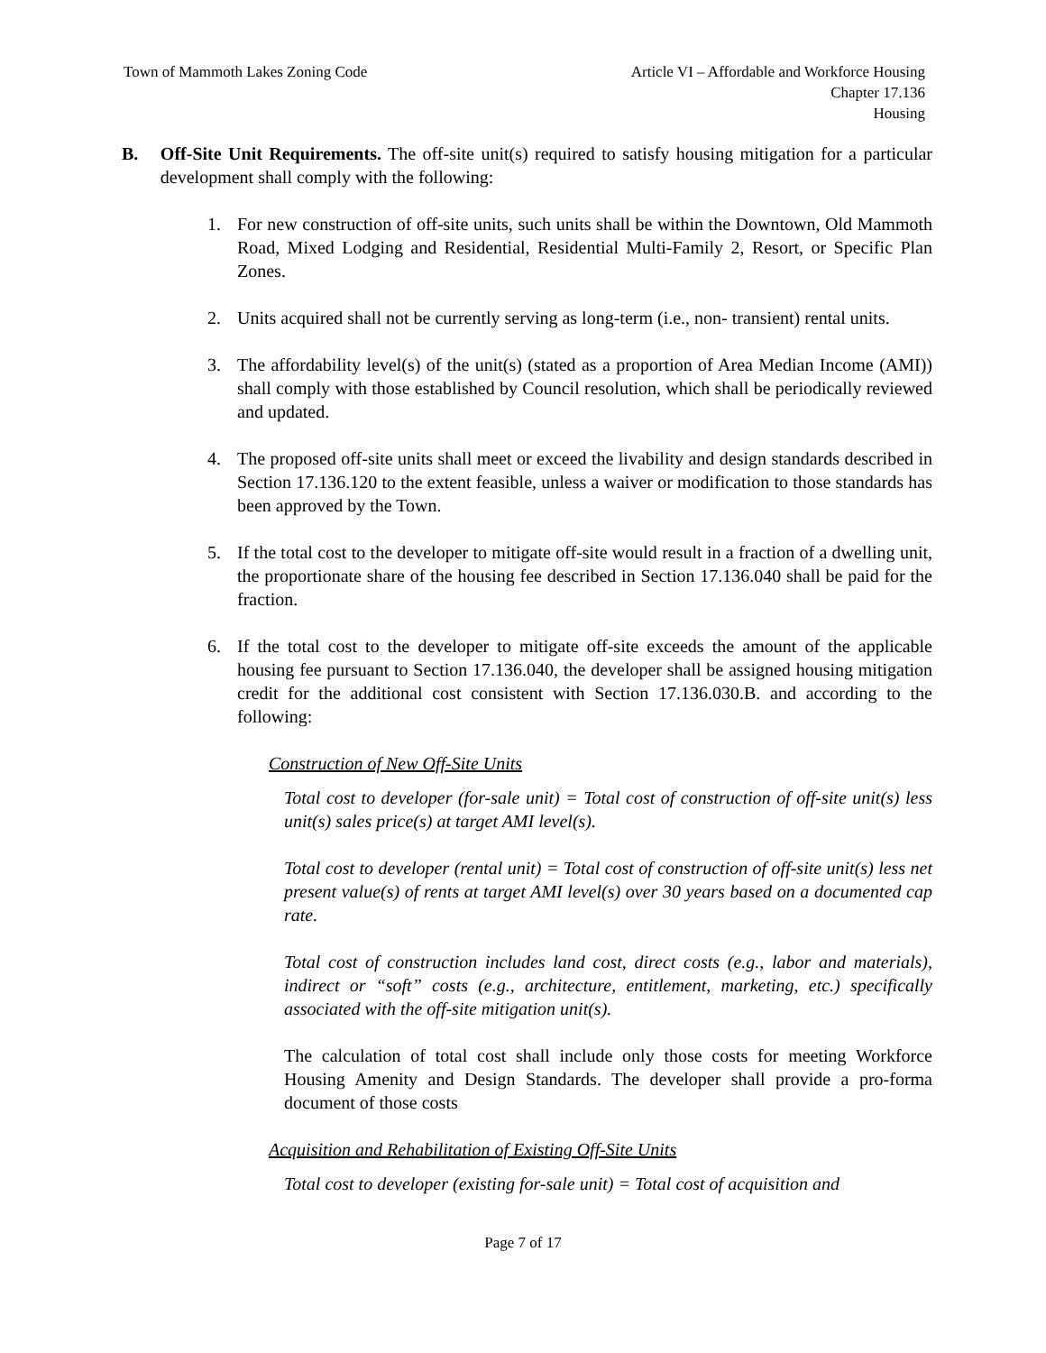Town of Mammoth Lakes Zoning Code
Article VI – Affordable and Workforce Housing
Chapter 17.136
Housing
B. Off-Site Unit Requirements. The off-site unit(s) required to satisfy housing mitigation for a particular development shall comply with the following:
1. For new construction of off-site units, such units shall be within the Downtown, Old Mammoth Road, Mixed Lodging and Residential, Residential Multi-Family 2, Resort, or Specific Plan Zones.
2. Units acquired shall not be currently serving as long-term (i.e., non- transient) rental units.
3. The affordability level(s) of the unit(s) (stated as a proportion of Area Median Income (AMI)) shall comply with those established by Council resolution, which shall be periodically reviewed and updated.
4. The proposed off-site units shall meet or exceed the livability and design standards described in Section 17.136.120 to the extent feasible, unless a waiver or modification to those standards has been approved by the Town.
5. If the total cost to the developer to mitigate off-site would result in a fraction of a dwelling unit, the proportionate share of the housing fee described in Section 17.136.040 shall be paid for the fraction.
6. If the total cost to the developer to mitigate off-site exceeds the amount of the applicable housing fee pursuant to Section 17.136.040, the developer shall be assigned housing mitigation credit for the additional cost consistent with Section 17.136.030.B. and according to the following:
Construction of New Off-Site Units
Total cost to developer (for-sale unit) = Total cost of construction of off-site unit(s) less unit(s) sales price(s) at target AMI level(s).
Total cost to developer (rental unit) = Total cost of construction of off-site unit(s) less net present value(s) of rents at target AMI level(s) over 30 years based on a documented cap rate.
Total cost of construction includes land cost, direct costs (e.g., labor and materials), indirect or “soft” costs (e.g., architecture, entitlement, marketing, etc.) specifically associated with the off-site mitigation unit(s).
The calculation of total cost shall include only those costs for meeting Workforce Housing Amenity and Design Standards. The developer shall provide a pro-forma document of those costs
Acquisition and Rehabilitation of Existing Off-Site Units
Total cost to developer (existing for-sale unit) = Total cost of acquisition and
Page 7 of 17